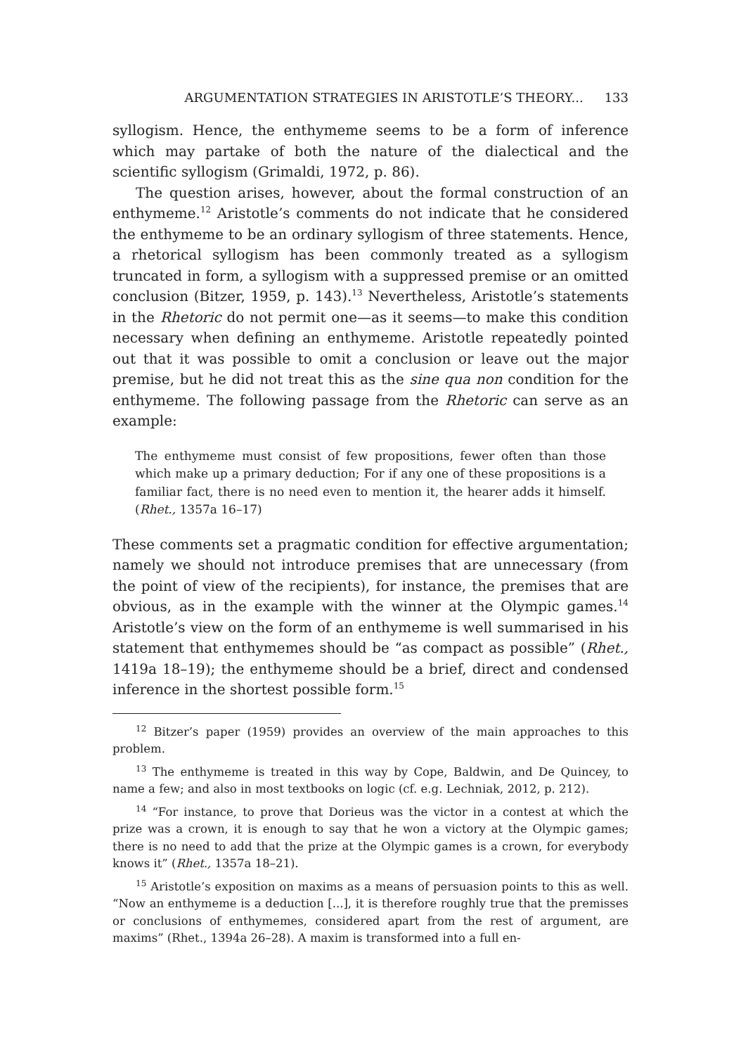ARGUMENTATION STRATEGIES IN ARISTOTLE’S THEORY... 133
syllogism. Hence, the enthymeme seems to be a form of inference which may partake of both the nature of the dialectical and the scientific syllogism (Grimaldi, 1972, p. 86).
The question arises, however, about the formal construction of an enthymeme.<sup>12</sup> Aristotle’s comments do not indicate that he considered the enthymeme to be an ordinary syllogism of three statements. Hence, a rhetorical syllogism has been commonly treated as a syllogism truncated in form, a syllogism with a suppressed premise or an omitted conclusion (Bitzer, 1959, p. 143).<sup>13</sup> Nevertheless, Aristotle’s statements in the Rhetoric do not permit one—as it seems—to make this condition necessary when defining an enthymeme. Aristotle repeatedly pointed out that it was possible to omit a conclusion or leave out the major premise, but he did not treat this as the sine qua non condition for the enthymeme. The following passage from the Rhetoric can serve as an example:
The enthymeme must consist of few propositions, fewer often than those which make up a primary deduction; For if any one of these propositions is a familiar fact, there is no need even to mention it, the hearer adds it himself. (Rhet., 1357a 16–17)
These comments set a pragmatic condition for effective argumentation; namely we should not introduce premises that are unnecessary (from the point of view of the recipients), for instance, the premises that are obvious, as in the example with the winner at the Olympic games.<sup>14</sup> Aristotle’s view on the form of an enthymeme is well summarised in his statement that enthymemes should be “as compact as possible” (Rhet., 1419a 18–19); the enthymeme should be a brief, direct and condensed inference in the shortest possible form.<sup>15</sup>
<sup>12</sup> Bitzer’s paper (1959) provides an overview of the main approaches to this problem.
<sup>13</sup> The enthymeme is treated in this way by Cope, Baldwin, and De Quincey, to name a few; and also in most textbooks on logic (cf. e.g. Lechniak, 2012, p. 212).
<sup>14</sup> “For instance, to prove that Dorieus was the victor in a contest at which the prize was a crown, it is enough to say that he won a victory at the Olympic games; there is no need to add that the prize at the Olympic games is a crown, for everybody knows it” (Rhet., 1357a 18–21).
<sup>15</sup> Aristotle’s exposition on maxims as a means of persuasion points to this as well. “Now an enthymeme is a deduction [...], it is therefore roughly true that the premisses or conclusions of enthymemes, considered apart from the rest of argument, are maxims” (Rhet., 1394a 26–28). A maxim is transformed into a full en-